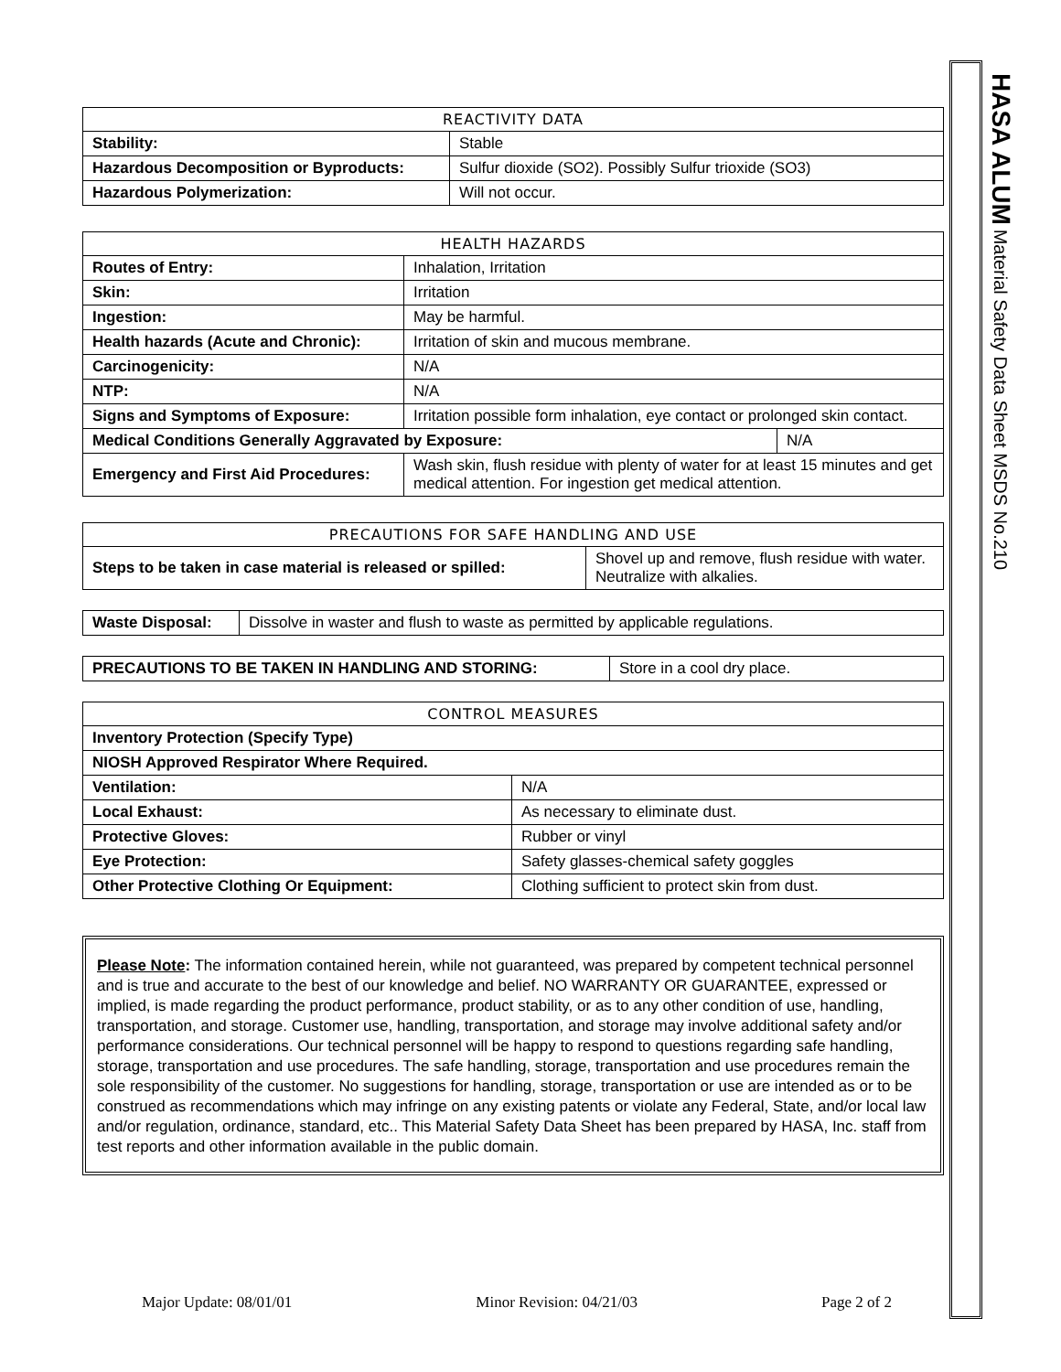| REACTIVITY DATA | |
| --- | --- |
| Stability: | Stable |
| Hazardous Decomposition or Byproducts: | Sulfur dioxide (SO2). Possibly Sulfur trioxide (SO3) |
| Hazardous Polymerization: | Will not occur. |
| HEALTH HAZARDS | | |
| --- | --- | --- |
| Routes of Entry: | Inhalation, Irritation | |
| Skin: | Irritation | |
| Ingestion: | May be harmful. | |
| Health hazards (Acute and Chronic): | Irritation of skin and mucous membrane. | |
| Carcinogenicity: | N/A | |
| NTP: | N/A | |
| Signs and Symptoms of Exposure: | Irritation possible form inhalation, eye contact or prolonged skin contact. | |
| Medical Conditions Generally Aggravated by Exposure: | | N/A |
| Emergency and First Aid Procedures: | Wash skin, flush residue with plenty of water for at least 15 minutes and get medical attention. For ingestion get medical attention. | |
| PRECAUTIONS FOR SAFE HANDLING AND USE | |
| --- | --- |
| Steps to be taken in case material is released or spilled: | Shovel up and remove, flush residue with water. Neutralize with alkalies. |
| Waste Disposal: | Dissolve in waster and flush to waste as permitted by applicable regulations. |
| PRECAUTIONS TO BE TAKEN IN HANDLING AND STORING: | Store in a cool dry place. |
| CONTROL MEASURES | |
| --- | --- |
| Inventory Protection (Specify Type) | |
| NIOSH Approved Respirator Where Required. | |
| Ventilation: | N/A |
| Local Exhaust: | As necessary to eliminate dust. |
| Protective Gloves: | Rubber or vinyl |
| Eye Protection: | Safety glasses-chemical safety goggles |
| Other Protective Clothing Or Equipment: | Clothing sufficient to protect skin from dust. |
Please Note: The information contained herein, while not guaranteed, was prepared by competent technical personnel and is true and accurate to the best of our knowledge and belief. NO WARRANTY OR GUARANTEE, expressed or implied, is made regarding the product performance, product stability, or as to any other condition of use, handling, transportation, and storage. Customer use, handling, transportation, and storage may involve additional safety and/or performance considerations. Our technical personnel will be happy to respond to questions regarding safe handling, storage, transportation and use procedures. The safe handling, storage, transportation and use procedures remain the sole responsibility of the customer. No suggestions for handling, storage, transportation or use are intended as or to be construed as recommendations which may infringe on any existing patents or violate any Federal, State, and/or local law and/or regulation, ordinance, standard, etc.. This Material Safety Data Sheet has been prepared by HASA, Inc. staff from test reports and other information available in the public domain.
HASA ALUM Material Safety Data Sheet MSDS No.210
Major Update: 08/01/01 Minor Revision: 04/21/03 Page 2 of 2